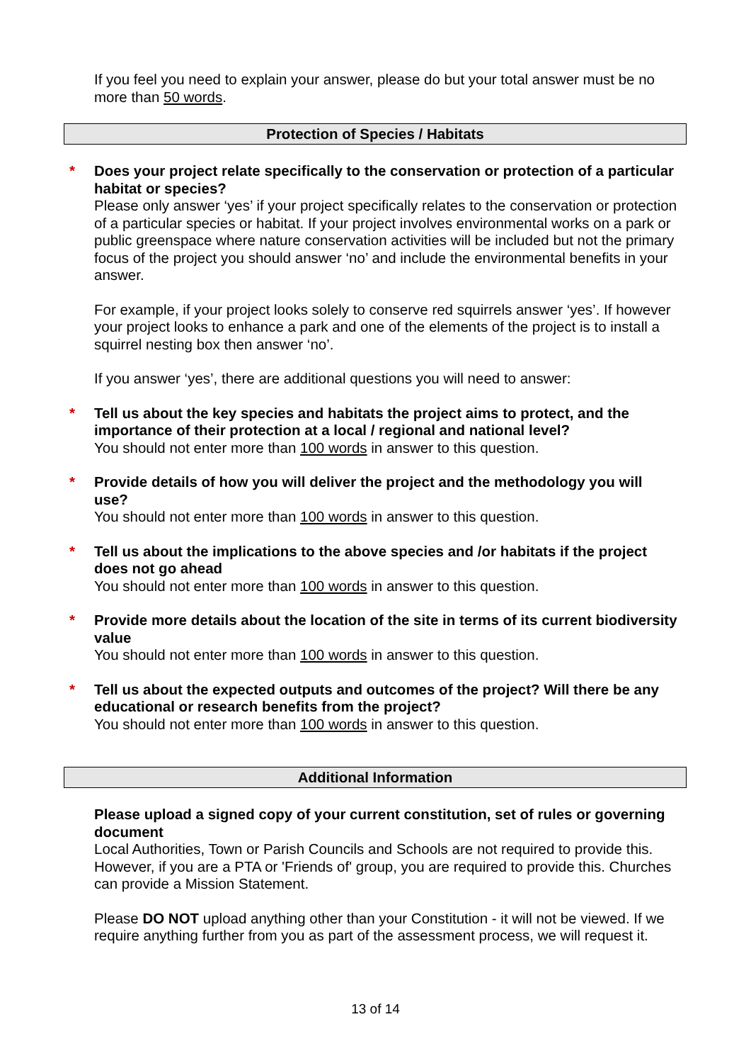If you feel you need to explain your answer, please do but your total answer must be no more than 50 words.
Protection of Species / Habitats
*
Does your project relate specifically to the conservation or protection of a particular habitat or species?
Please only answer ‘yes’ if your project specifically relates to the conservation or protection of a particular species or habitat. If your project involves environmental works on a park or public greenspace where nature conservation activities will be included but not the primary focus of the project you should answer ‘no’ and include the environmental benefits in your answer.
For example, if your project looks solely to conserve red squirrels answer ‘yes’. If however your project looks to enhance a park and one of the elements of the project is to install a squirrel nesting box then answer ‘no’.
If you answer ‘yes’, there are additional questions you will need to answer:
*
Tell us about the key species and habitats the project aims to protect, and the importance of their protection at a local / regional and national level?
You should not enter more than 100 words in answer to this question.
*
Provide details of how you will deliver the project and the methodology you will use?
You should not enter more than 100 words in answer to this question.
*
Tell us about the implications to the above species and /or habitats if the project does not go ahead
You should not enter more than 100 words in answer to this question.
*
Provide more details about the location of the site in terms of its current biodiversity value
You should not enter more than 100 words in answer to this question.
*
Tell us about the expected outputs and outcomes of the project? Will there be any educational or research benefits from the project?
You should not enter more than 100 words in answer to this question.
Additional Information
Please upload a signed copy of your current constitution, set of rules or governing document
Local Authorities, Town or Parish Councils and Schools are not required to provide this. However, if you are a PTA or 'Friends of' group, you are required to provide this. Churches can provide a Mission Statement.
Please DO NOT upload anything other than your Constitution - it will not be viewed. If we require anything further from you as part of the assessment process, we will request it.
13 of 14